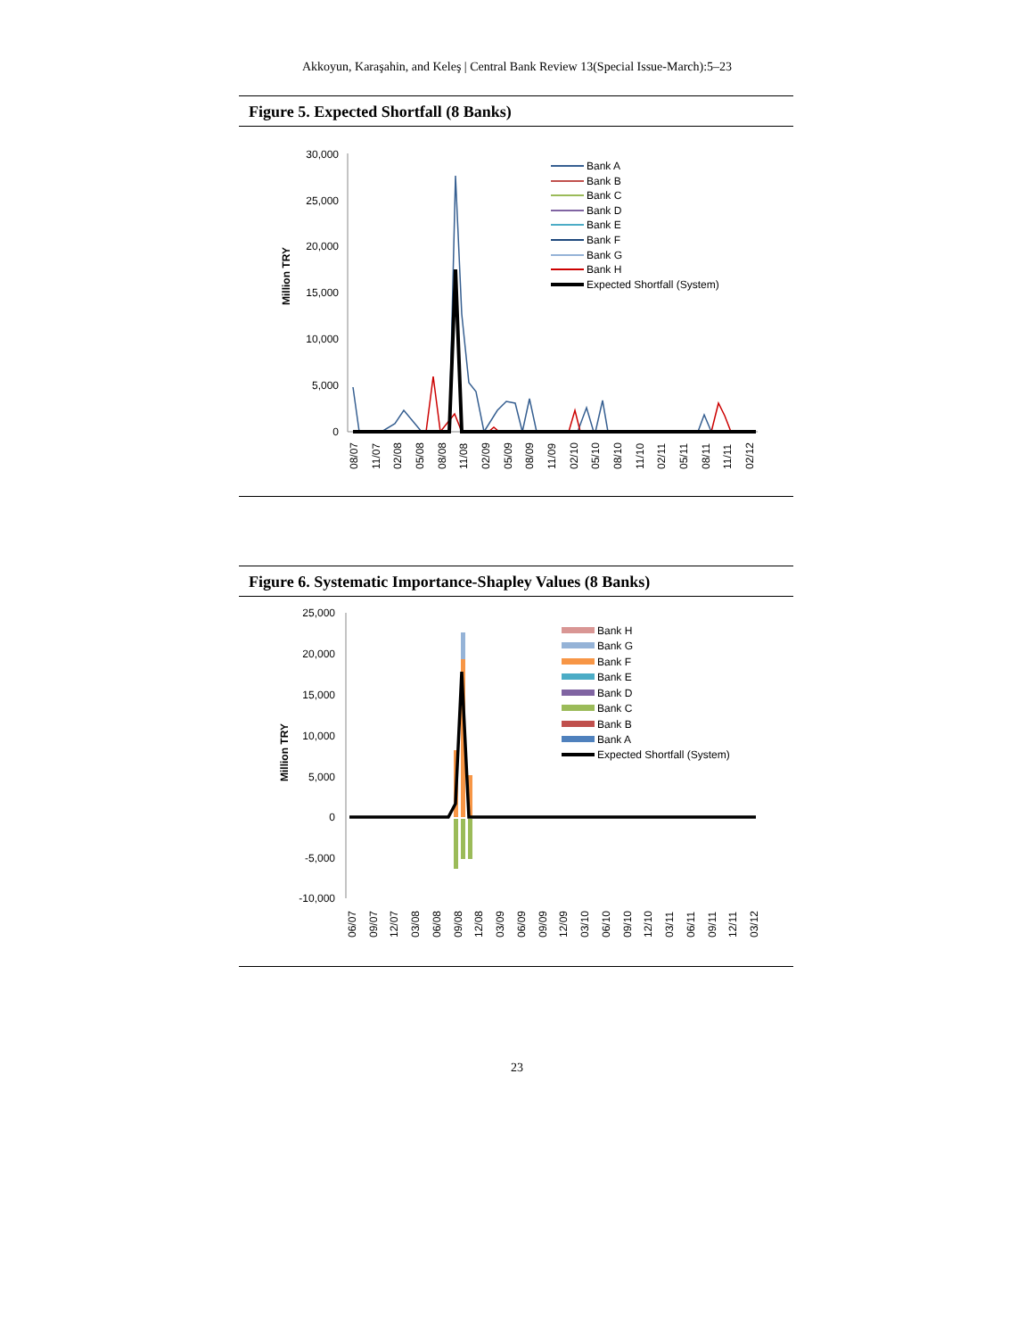Akkoyun, Karaşahin, and Keleş | Central Bank Review 13(Special Issue-March):5–23
Figure 5. Expected Shortfall (8 Banks)
30,000
25,000
20,000
15,000
10,000
5,000
0
Million TRY
Bank A
Bank B
Bank C
Bank D
Bank E
Bank F
Bank G
Bank H
Expected Shortfall (System)
08/07
11/07
02/08
05/08
08/08
11/08
02/09
05/09
08/09
11/09
02/10
05/10
08/10
11/10
02/11
05/11
08/11
11/11
02/12
Figure 6. Systematic Importance-Shapley Values (8 Banks)
25,000
20,000
15,000
10,000
5,000
0
-5,000
-10,000
Million TRY
Bank H
Bank G
Bank F
Bank E
Bank D
Bank C
Bank B
Bank A
Expected Shortfall (System)
06/07
09/07
12/07
03/08
06/08
09/08
12/08
03/09
06/09
09/09
12/09
03/10
06/10
09/10
12/10
03/11
06/11
09/11
12/11
03/12
23